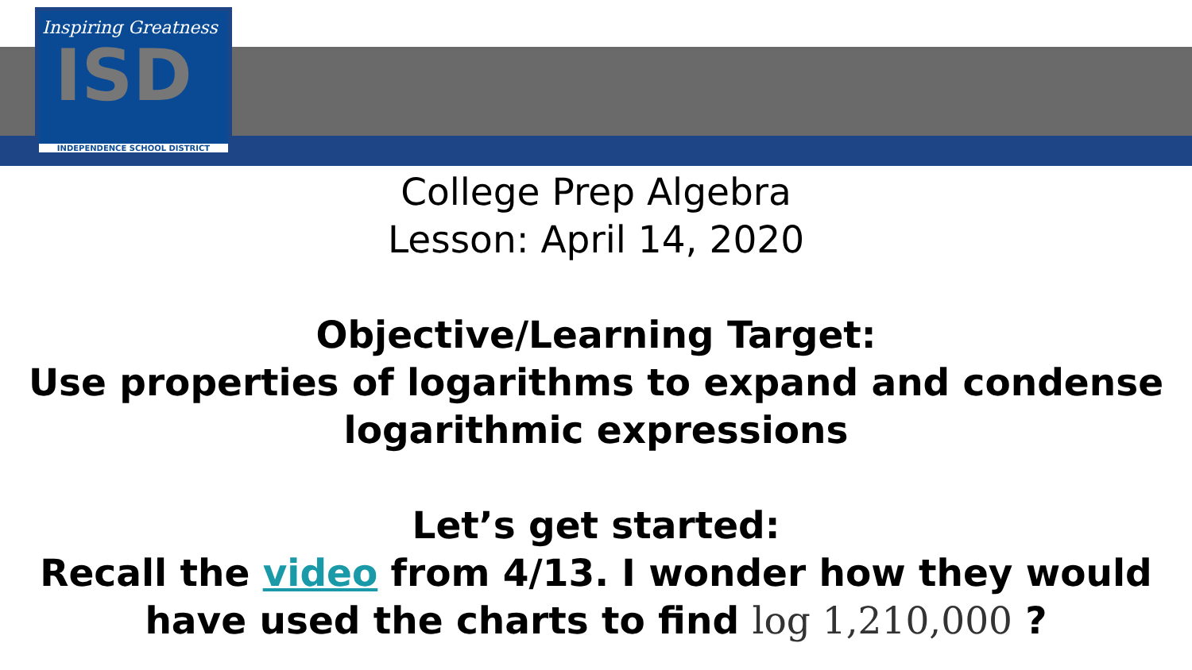Inspiring Greatness
ISD
INDEPENDENCE SCHOOL DISTRICT
College Prep Algebra
Lesson: April 14, 2020
Objective/Learning Target:
Use properties of logarithms to expand and condense
logarithmic expressions
Let’s get started:
Recall the video from 4/13. I wonder how they would
have used the charts to find log 1,210,000 ?